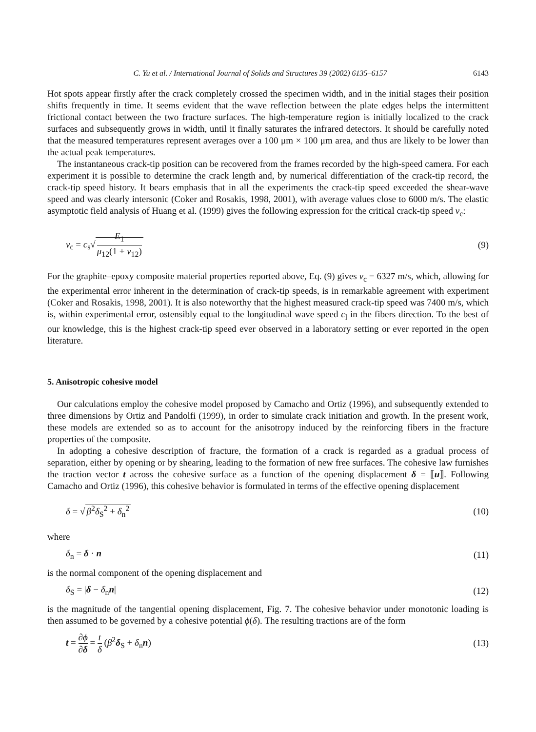C. Yu et al. / International Journal of Solids and Structures 39 (2002) 6135–6157 6143
Hot spots appear firstly after the crack completely crossed the specimen width, and in the initial stages their position shifts frequently in time. It seems evident that the wave reflection between the plate edges helps the intermittent frictional contact between the two fracture surfaces. The high-temperature region is initially localized to the crack surfaces and subsequently grows in width, until it finally saturates the infrared detectors. It should be carefully noted that the measured temperatures represent averages over a 100 μm × 100 μm area, and thus are likely to be lower than the actual peak temperatures.
The instantaneous crack-tip position can be recovered from the frames recorded by the high-speed camera. For each experiment it is possible to determine the crack length and, by numerical differentiation of the crack-tip record, the crack-tip speed history. It bears emphasis that in all the experiments the crack-tip speed exceeded the shear-wave speed and was clearly intersonic (Coker and Rosakis, 1998, 2001), with average values close to 6000 m/s. The elastic asymptotic field analysis of Huang et al. (1999) gives the following expression for the critical crack-tip speed v<sub>c</sub>:
v<sub>c</sub> = c<sub>s</sub>√ E<sub>1</sub> μ<sub>12</sub>(1 + ν<sub>12</sub>) (9)
For the graphite–epoxy composite material properties reported above, Eq. (9) gives v<sub>c</sub> = 6327 m/s, which, allowing for the experimental error inherent in the determination of crack-tip speeds, is in remarkable agreement with experiment (Coker and Rosakis, 1998, 2001). It is also noteworthy that the highest measured crack-tip speed was 7400 m/s, which is, within experimental error, ostensibly equal to the longitudinal wave speed c<sub>l</sub> in the fibers direction. To the best of our knowledge, this is the highest crack-tip speed ever observed in a laboratory setting or ever reported in the open literature.
5. Anisotropic cohesive model
Our calculations employ the cohesive model proposed by Camacho and Ortiz (1996), and subsequently extended to three dimensions by Ortiz and Pandolfi (1999), in order to simulate crack initiation and growth. In the present work, these models are extended so as to account for the anisotropy induced by the reinforcing fibers in the fracture properties of the composite.
In adopting a cohesive description of fracture, the formation of a crack is regarded as a gradual process of separation, either by opening or by shearing, leading to the formation of new free surfaces. The cohesive law furnishes the traction vector t across the cohesive surface as a function of the opening displacement δ = ⟦u⟧. Following Camacho and Ortiz (1996), this cohesive behavior is formulated in terms of the effective opening displacement
δ = √ β<sup>2</sup>δ<sub>S</sub><sup>2</sup> + δ<sub>n</sub><sup>2</sup> (10)
where
δ<sub>n</sub> = δ · n (11)
is the normal component of the opening displacement and
δ<sub>S</sub> = |δ − δ<sub>n</sub>n| (12)
is the magnitude of the tangential opening displacement, Fig. 7. The cohesive behavior under monotonic loading is then assumed to be governed by a cohesive potential ϕ(δ). The resulting tractions are of the form
t = ∂ϕ ∂δ = t δ (β<sup>2</sup>δ<sub>S</sub> + δ<sub>n</sub>n) (13)